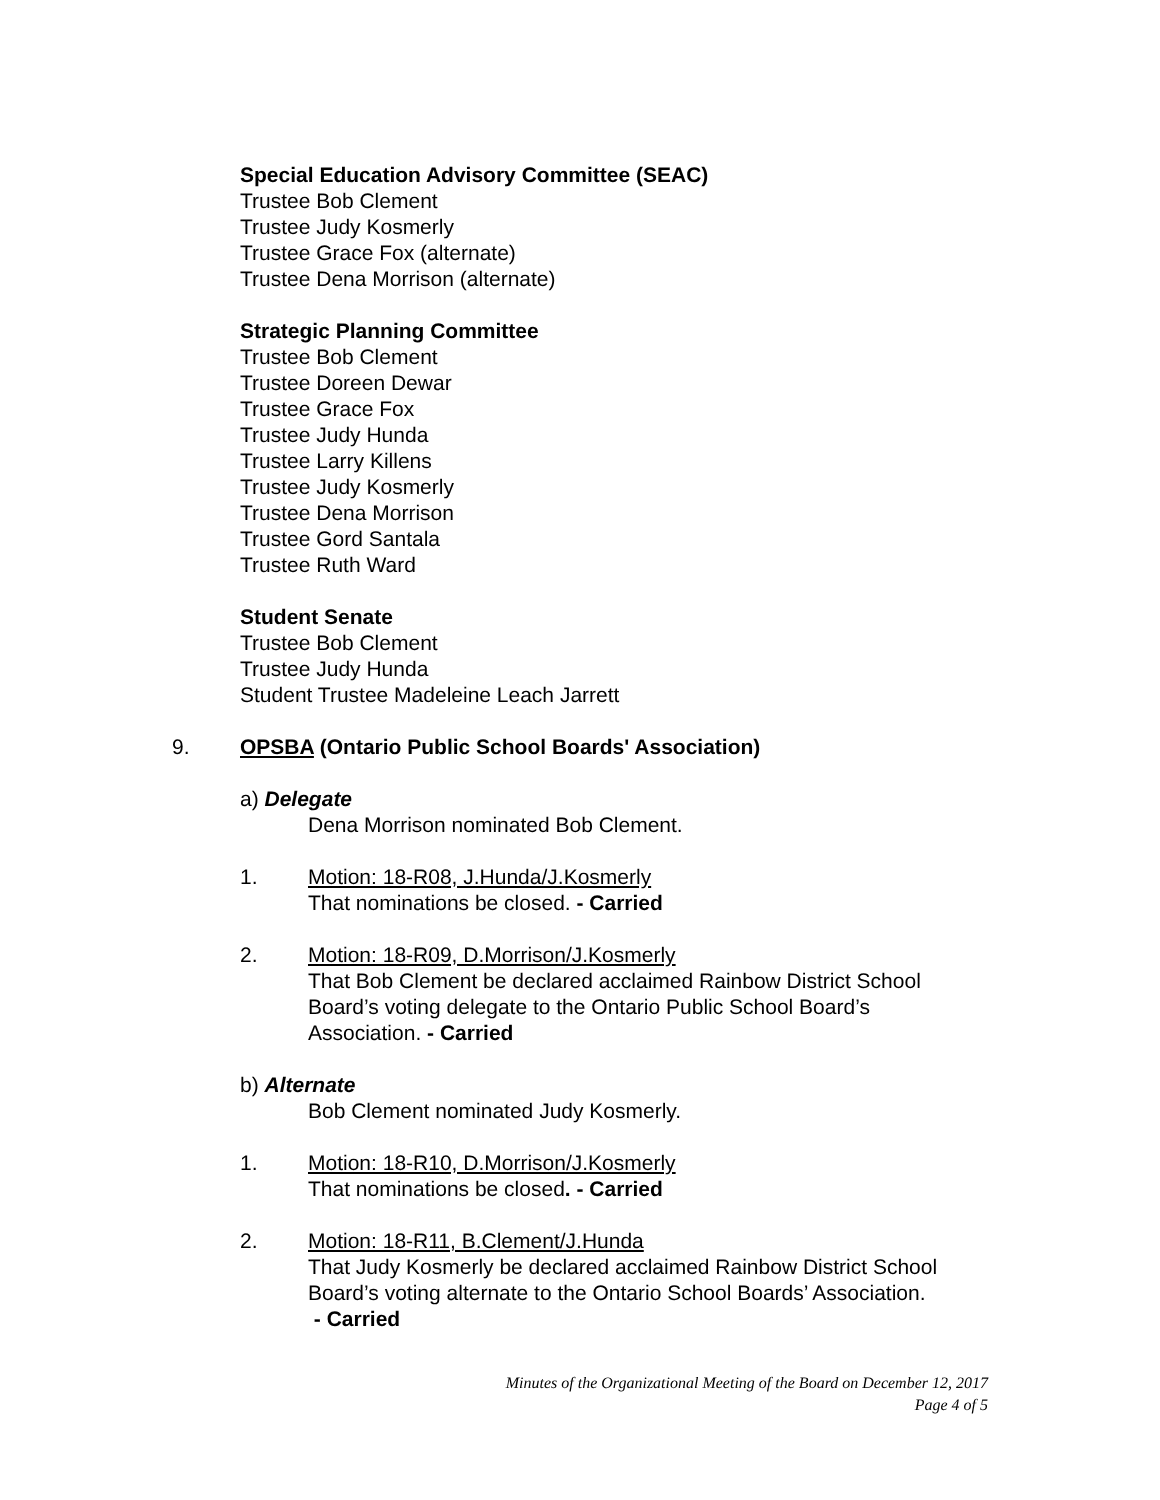Special Education Advisory Committee (SEAC)
Trustee Bob Clement
Trustee Judy Kosmerly
Trustee Grace Fox (alternate)
Trustee Dena Morrison (alternate)
Strategic Planning Committee
Trustee Bob Clement
Trustee Doreen Dewar
Trustee Grace Fox
Trustee Judy Hunda
Trustee Larry Killens
Trustee Judy Kosmerly
Trustee Dena Morrison
Trustee Gord Santala
Trustee Ruth Ward
Student Senate
Trustee Bob Clement
Trustee Judy Hunda
Student Trustee Madeleine Leach Jarrett
9. OPSBA (Ontario Public School Boards' Association)
a) Delegate
Dena Morrison nominated Bob Clement.
1. Motion: 18-R08, J.Hunda/J.Kosmerly
That nominations be closed. - Carried
2. Motion: 18-R09, D.Morrison/J.Kosmerly
That Bob Clement be declared acclaimed Rainbow District School
Board’s voting delegate to the Ontario Public School Board’s
Association. - Carried
b) Alternate
Bob Clement nominated Judy Kosmerly.
1. Motion: 18-R10, D.Morrison/J.Kosmerly
That nominations be closed. - Carried
2. Motion: 18-R11, B.Clement/J.Hunda
That Judy Kosmerly be declared acclaimed Rainbow District School
Board’s voting alternate to the Ontario School Boards’ Association.
- Carried
Minutes of the Organizational Meeting of the Board on December 12, 2017
Page 4 of 5